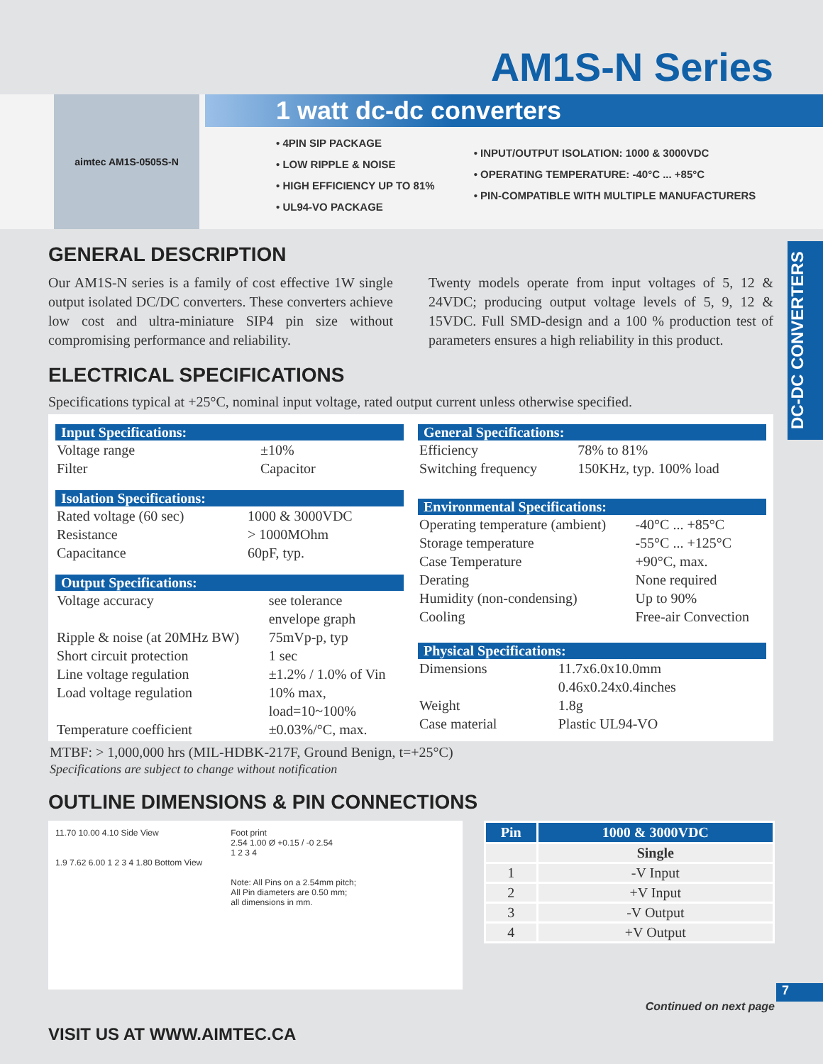AM1S-N Series
aimtec AM1S-0505S-N
1 watt dc-dc converters
• 4PIN SIP PACKAGE
• LOW RIPPLE & NOISE
• HIGH EFFICIENCY UP TO 81%
• UL94-VO PACKAGE
• INPUT/OUTPUT ISOLATION: 1000 & 3000VDC
• OPERATING TEMPERATURE: -40°C ... +85°C
• PIN-COMPATIBLE WITH MULTIPLE MANUFACTURERS
DC-DC CONVERTERS
GENERAL DESCRIPTION
Our AM1S-N series is a family of cost effective 1W single output isolated DC/DC converters. These converters achieve low cost and ultra-miniature SIP4 pin size without compromising performance and reliability.
Twenty models operate from input voltages of 5, 12 & 24VDC; producing output voltage levels of 5, 9, 12 & 15VDC. Full SMD-design and a 100 % production test of parameters ensures a high reliability in this product.
ELECTRICAL SPECIFICATIONS
Specifications typical at +25°C, nominal input voltage, rated output current unless otherwise specified.
Input Specifications:
| Voltage range | ±10% |
| Filter | Capacitor |
Isolation Specifications:
| Rated voltage (60 sec) | 1000 & 3000VDC |
| Resistance | > 1000MOhm |
| Capacitance | 60pF, typ. |
Output Specifications:
| Voltage accuracy | see tolerance envelope graph |
| Ripple & noise (at 20MHz BW) | 75mVp-p, typ |
| Short circuit protection | 1 sec |
| Line voltage regulation | ±1.2% / 1.0% of Vin |
| Load voltage regulation | 10% max, load=10~100% |
| Temperature coefficient | ±0.03%/°C, max. |
General Specifications:
| Efficiency | 78% to 81% |
| Switching frequency | 150KHz, typ. 100% load |
Environmental Specifications:
| Operating temperature (ambient) | -40°C ... +85°C |
| Storage temperature | -55°C ... +125°C |
| Case Temperature | +90°C, max. |
| Derating | None required |
| Humidity (non-condensing) | Up to 90% |
| Cooling | Free-air Convection |
Physical Specifications:
| Dimensions | 11.7x6.0x10.0mm 0.46x0.24x0.4inches |
| Weight | 1.8g |
| Case material | Plastic UL94-VO |
MTBF: > 1,000,000 hrs (MIL-HDBK-217F, Ground Benign, t=+25°C)
Specifications are subject to change without notification
OUTLINE DIMENSIONS & PIN CONNECTIONS
11.70 10.00 4.10 Side View
1.9 7.62 6.00 1 2 3 4 1.80 Bottom View
Foot print
2.54 1.00 Ø +0.15 / -0 2.54
1 2 3 4
Note: All Pins on a 2.54mm pitch;
All Pin diameters are 0.50 mm;
all dimensions in mm.
| Pin | 1000 & 3000VDC |
| --- | --- |
| | Single |
| 1 | -V Input |
| 2 | +V Input |
| 3 | -V Output |
| 4 | +V Output |
7
Continued on next page
VISIT US AT WWW.AIMTEC.CA